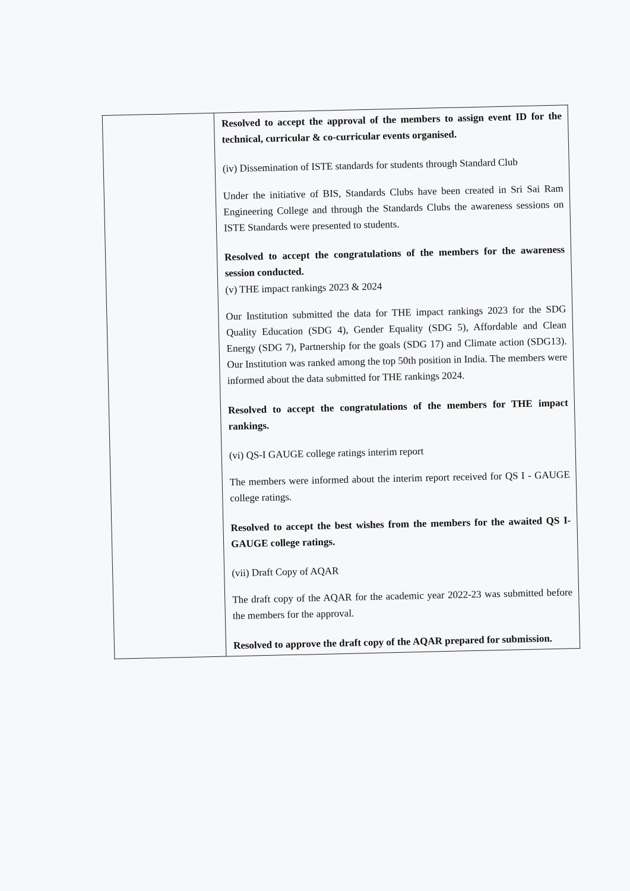| | Resolved to accept the approval of the members to assign event ID for the technical, curricular & co-curricular events organised. (iv) Dissemination of ISTE standards for students through Standard Club Under the initiative of BIS, Standards Clubs have been created in Sri Sai Ram Engineering College and through the Standards Clubs the awareness sessions on ISTE Standards were presented to students. Resolved to accept the congratulations of the members for the awareness session conducted. (v) THE impact rankings 2023 & 2024 Our Institution submitted the data for THE impact rankings 2023 for the SDG Quality Education (SDG 4), Gender Equality (SDG 5), Affordable and Clean Energy (SDG 7), Partnership for the goals (SDG 17) and Climate action (SDG13). Our Institution was ranked among the top 50th position in India. The members were informed about the data submitted for THE rankings 2024. Resolved to accept the congratulations of the members for THE impact rankings. (vi) QS-I GAUGE college ratings interim report The members were informed about the interim report received for QS I - GAUGE college ratings. Resolved to accept the best wishes from the members for the awaited QS I-GAUGE college ratings. (vii) Draft Copy of AQAR The draft copy of the AQAR for the academic year 2022-23 was submitted before the members for the approval. Resolved to approve the draft copy of the AQAR prepared for submission. |